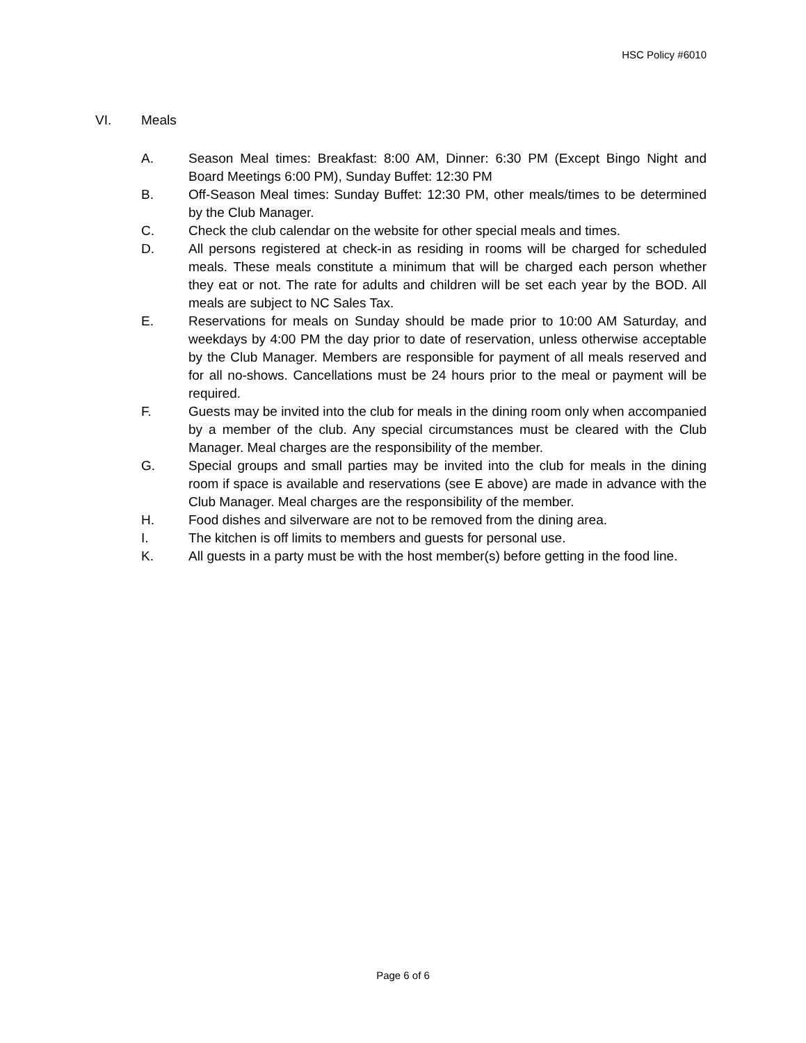HSC Policy #6010
VI. Meals
A. Season Meal times: Breakfast: 8:00 AM, Dinner: 6:30 PM (Except Bingo Night and Board Meetings 6:00 PM), Sunday Buffet: 12:30 PM
B. Off-Season Meal times: Sunday Buffet: 12:30 PM, other meals/times to be determined by the Club Manager.
C. Check the club calendar on the website for other special meals and times.
D. All persons registered at check-in as residing in rooms will be charged for scheduled meals. These meals constitute a minimum that will be charged each person whether they eat or not. The rate for adults and children will be set each year by the BOD. All meals are subject to NC Sales Tax.
E. Reservations for meals on Sunday should be made prior to 10:00 AM Saturday, and weekdays by 4:00 PM the day prior to date of reservation, unless otherwise acceptable by the Club Manager. Members are responsible for payment of all meals reserved and for all no-shows. Cancellations must be 24 hours prior to the meal or payment will be required.
F. Guests may be invited into the club for meals in the dining room only when accompanied by a member of the club. Any special circumstances must be cleared with the Club Manager. Meal charges are the responsibility of the member.
G. Special groups and small parties may be invited into the club for meals in the dining room if space is available and reservations (see E above) are made in advance with the Club Manager. Meal charges are the responsibility of the member.
H. Food dishes and silverware are not to be removed from the dining area.
I. The kitchen is off limits to members and guests for personal use.
K. All guests in a party must be with the host member(s) before getting in the food line.
Page 6 of 6